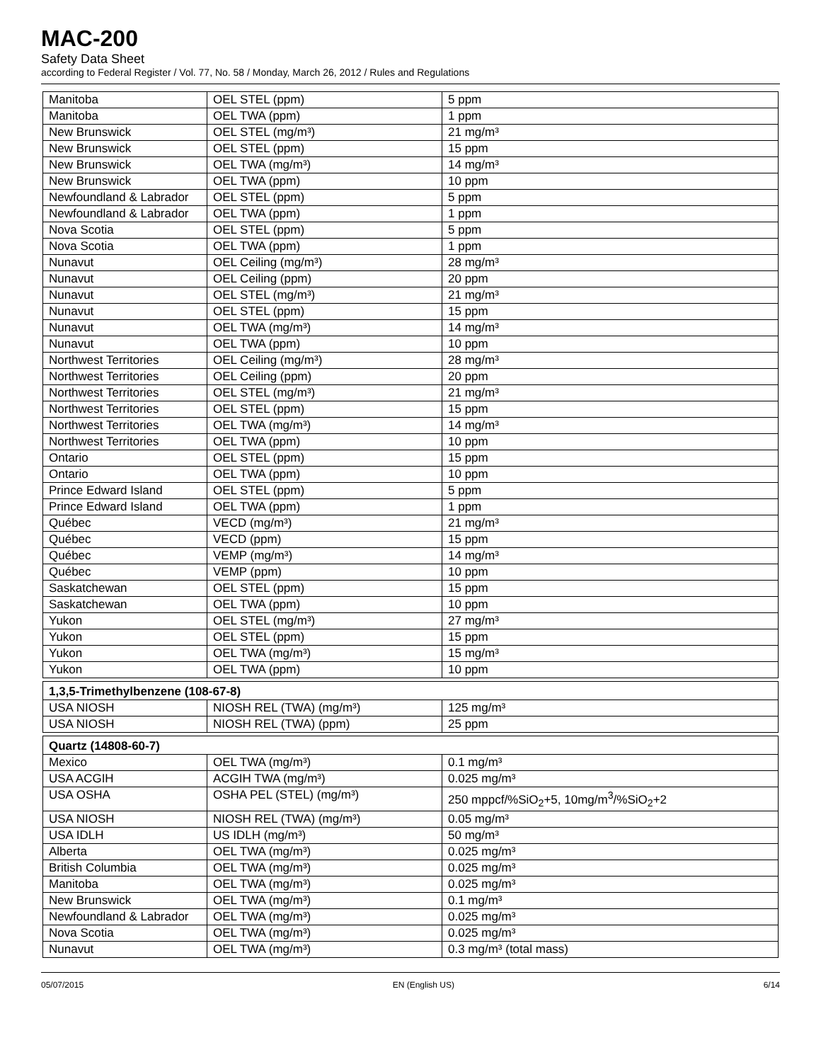MAC-200
Safety Data Sheet
according to Federal Register / Vol. 77, No. 58 / Monday, March 26, 2012 / Rules and Regulations
| Manitoba | OEL STEL (ppm) | 5 ppm |
| Manitoba | OEL TWA (ppm) | 1 ppm |
| New Brunswick | OEL STEL (mg/m³) | 21 mg/m³ |
| New Brunswick | OEL STEL (ppm) | 15 ppm |
| New Brunswick | OEL TWA (mg/m³) | 14 mg/m³ |
| New Brunswick | OEL TWA (ppm) | 10 ppm |
| Newfoundland & Labrador | OEL STEL (ppm) | 5 ppm |
| Newfoundland & Labrador | OEL TWA (ppm) | 1 ppm |
| Nova Scotia | OEL STEL (ppm) | 5 ppm |
| Nova Scotia | OEL TWA (ppm) | 1 ppm |
| Nunavut | OEL Ceiling (mg/m³) | 28 mg/m³ |
| Nunavut | OEL Ceiling (ppm) | 20 ppm |
| Nunavut | OEL STEL (mg/m³) | 21 mg/m³ |
| Nunavut | OEL STEL (ppm) | 15 ppm |
| Nunavut | OEL TWA (mg/m³) | 14 mg/m³ |
| Nunavut | OEL TWA (ppm) | 10 ppm |
| Northwest Territories | OEL Ceiling (mg/m³) | 28 mg/m³ |
| Northwest Territories | OEL Ceiling (ppm) | 20 ppm |
| Northwest Territories | OEL STEL (mg/m³) | 21 mg/m³ |
| Northwest Territories | OEL STEL (ppm) | 15 ppm |
| Northwest Territories | OEL TWA (mg/m³) | 14 mg/m³ |
| Northwest Territories | OEL TWA (ppm) | 10 ppm |
| Ontario | OEL STEL (ppm) | 15 ppm |
| Ontario | OEL TWA (ppm) | 10 ppm |
| Prince Edward Island | OEL STEL (ppm) | 5 ppm |
| Prince Edward Island | OEL TWA (ppm) | 1 ppm |
| Québec | VECD (mg/m³) | 21 mg/m³ |
| Québec | VECD (ppm) | 15 ppm |
| Québec | VEMP (mg/m³) | 14 mg/m³ |
| Québec | VEMP (ppm) | 10 ppm |
| Saskatchewan | OEL STEL (ppm) | 15 ppm |
| Saskatchewan | OEL TWA (ppm) | 10 ppm |
| Yukon | OEL STEL (mg/m³) | 27 mg/m³ |
| Yukon | OEL STEL (ppm) | 15 ppm |
| Yukon | OEL TWA (mg/m³) | 15 mg/m³ |
| Yukon | OEL TWA (ppm) | 10 ppm |
| 1,3,5-Trimethylbenzene (108-67-8) | | |
| USA NIOSH | NIOSH REL (TWA) (mg/m³) | 125 mg/m³ |
| USA NIOSH | NIOSH REL (TWA) (ppm) | 25 ppm |
| Quartz (14808-60-7) | | |
| Mexico | OEL TWA (mg/m³) | 0.1 mg/m³ |
| USA ACGIH | ACGIH TWA (mg/m³) | 0.025 mg/m³ |
| USA OSHA | OSHA PEL (STEL) (mg/m³) | 250 mppcf/%SiO<sub>2</sub>+5, 10mg/m<sup>3</sup>/%SiO<sub>2</sub>+2 |
| USA NIOSH | NIOSH REL (TWA) (mg/m³) | 0.05 mg/m³ |
| USA IDLH | US IDLH (mg/m³) | 50 mg/m³ |
| Alberta | OEL TWA (mg/m³) | 0.025 mg/m³ |
| British Columbia | OEL TWA (mg/m³) | 0.025 mg/m³ |
| Manitoba | OEL TWA (mg/m³) | 0.025 mg/m³ |
| New Brunswick | OEL TWA (mg/m³) | 0.1 mg/m³ |
| Newfoundland & Labrador | OEL TWA (mg/m³) | 0.025 mg/m³ |
| Nova Scotia | OEL TWA (mg/m³) | 0.025 mg/m³ |
| Nunavut | OEL TWA (mg/m³) | 0.3 mg/m³ (total mass) |
05/07/2015 EN (English US) 6/14